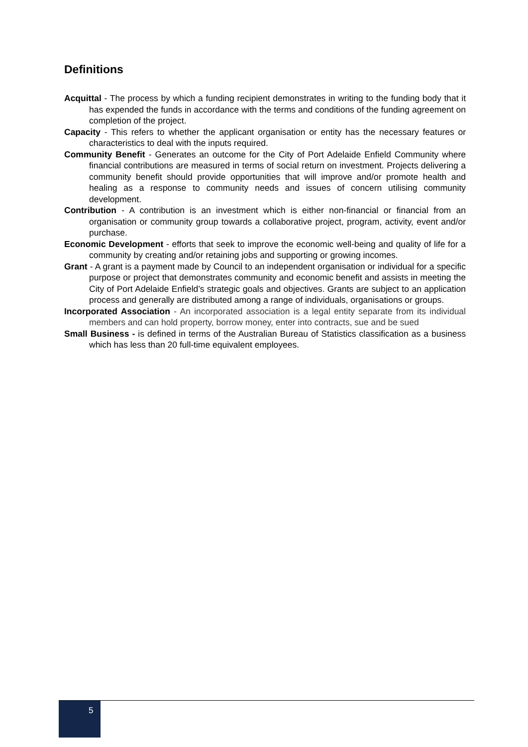Definitions
Acquittal - The process by which a funding recipient demonstrates in writing to the funding body that it has expended the funds in accordance with the terms and conditions of the funding agreement on completion of the project.
Capacity - This refers to whether the applicant organisation or entity has the necessary features or characteristics to deal with the inputs required.
Community Benefit - Generates an outcome for the City of Port Adelaide Enfield Community where financial contributions are measured in terms of social return on investment. Projects delivering a community benefit should provide opportunities that will improve and/or promote health and healing as a response to community needs and issues of concern utilising community development.
Contribution - A contribution is an investment which is either non-financial or financial from an organisation or community group towards a collaborative project, program, activity, event and/or purchase.
Economic Development - efforts that seek to improve the economic well-being and quality of life for a community by creating and/or retaining jobs and supporting or growing incomes.
Grant - A grant is a payment made by Council to an independent organisation or individual for a specific purpose or project that demonstrates community and economic benefit and assists in meeting the City of Port Adelaide Enfield’s strategic goals and objectives. Grants are subject to an application process and generally are distributed among a range of individuals, organisations or groups.
Incorporated Association - An incorporated association is a legal entity separate from its individual members and can hold property, borrow money, enter into contracts, sue and be sued
Small Business - is defined in terms of the Australian Bureau of Statistics classification as a business which has less than 20 full-time equivalent employees.
5